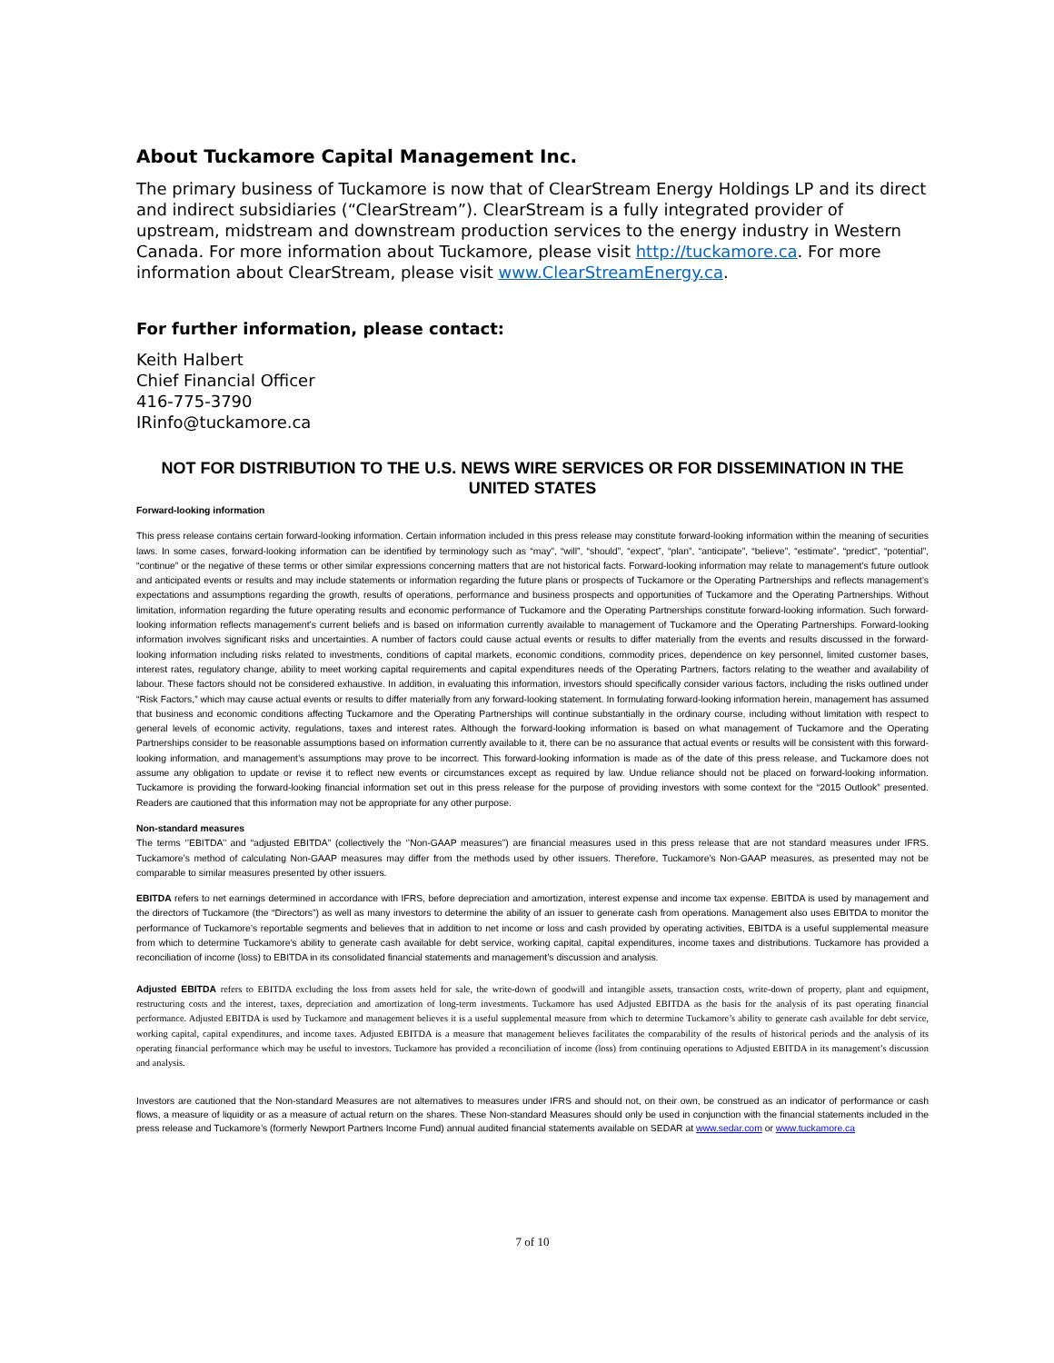About Tuckamore Capital Management Inc.
The primary business of Tuckamore is now that of ClearStream Energy Holdings LP and its direct and indirect subsidiaries (“ClearStream”). ClearStream is a fully integrated provider of upstream, midstream and downstream production services to the energy industry in Western Canada. For more information about Tuckamore, please visit http://tuckamore.ca. For more information about ClearStream, please visit www.ClearStreamEnergy.ca.
For further information, please contact:
Keith Halbert
Chief Financial Officer
416-775-3790
IRinfo@tuckamore.ca
NOT FOR DISTRIBUTION TO THE U.S. NEWS WIRE SERVICES OR FOR DISSEMINATION IN THE UNITED STATES
Forward-looking information
This press release contains certain forward-looking information. Certain information included in this press release may constitute forward-looking information within the meaning of securities laws. In some cases, forward-looking information can be identified by terminology such as “may”, “will”, “should”, “expect”, “plan”, “anticipate”, “believe”, “estimate”, “predict”, “potential”, “continue” or the negative of these terms or other similar expressions concerning matters that are not historical facts. Forward-looking information may relate to management’s future outlook and anticipated events or results and may include statements or information regarding the future plans or prospects of Tuckamore or the Operating Partnerships and reflects management’s expectations and assumptions regarding the growth, results of operations, performance and business prospects and opportunities of Tuckamore and the Operating Partnerships. Without limitation, information regarding the future operating results and economic performance of Tuckamore and the Operating Partnerships constitute forward-looking information. Such forward-looking information reflects management’s current beliefs and is based on information currently available to management of Tuckamore and the Operating Partnerships. Forward-looking information involves significant risks and uncertainties. A number of factors could cause actual events or results to differ materially from the events and results discussed in the forward-looking information including risks related to investments, conditions of capital markets, economic conditions, commodity prices, dependence on key personnel, limited customer bases, interest rates, regulatory change, ability to meet working capital requirements and capital expenditures needs of the Operating Partners, factors relating to the weather and availability of labour. These factors should not be considered exhaustive. In addition, in evaluating this information, investors should specifically consider various factors, including the risks outlined under “Risk Factors,” which may cause actual events or results to differ materially from any forward-looking statement. In formulating forward-looking information herein, management has assumed that business and economic conditions affecting Tuckamore and the Operating Partnerships will continue substantially in the ordinary course, including without limitation with respect to general levels of economic activity, regulations, taxes and interest rates. Although the forward-looking information is based on what management of Tuckamore and the Operating Partnerships consider to be reasonable assumptions based on information currently available to it, there can be no assurance that actual events or results will be consistent with this forward-looking information, and management’s assumptions may prove to be incorrect. This forward-looking information is made as of the date of this press release, and Tuckamore does not assume any obligation to update or revise it to reflect new events or circumstances except as required by law. Undue reliance should not be placed on forward-looking information. Tuckamore is providing the forward-looking financial information set out in this press release for the purpose of providing investors with some context for the “2015 Outlook” presented. Readers are cautioned that this information may not be appropriate for any other purpose.
Non-standard measures
The terms ‘’EBITDA’’ and “adjusted EBITDA” (collectively the ‘’Non-GAAP measures”) are financial measures used in this press release that are not standard measures under IFRS. Tuckamore’s method of calculating Non-GAAP measures may differ from the methods used by other issuers. Therefore, Tuckamore’s Non-GAAP measures, as presented may not be comparable to similar measures presented by other issuers.
EBITDA refers to net earnings determined in accordance with IFRS, before depreciation and amortization, interest expense and income tax expense. EBITDA is used by management and the directors of Tuckamore (the “Directors”) as well as many investors to determine the ability of an issuer to generate cash from operations. Management also uses EBITDA to monitor the performance of Tuckamore’s reportable segments and believes that in addition to net income or loss and cash provided by operating activities, EBITDA is a useful supplemental measure from which to determine Tuckamore’s ability to generate cash available for debt service, working capital, capital expenditures, income taxes and distributions. Tuckamore has provided a reconciliation of income (loss) to EBITDA in its consolidated financial statements and management’s discussion and analysis.
Adjusted EBITDA refers to EBITDA excluding the loss from assets held for sale, the write-down of goodwill and intangible assets, transaction costs, write-down of property, plant and equipment, restructuring costs and the interest, taxes, depreciation and amortization of long-term investments. Tuckamore has used Adjusted EBITDA as the basis for the analysis of its past operating financial performance. Adjusted EBITDA is used by Tuckamore and management believes it is a useful supplemental measure from which to determine Tuckamore’s ability to generate cash available for debt service, working capital, capital expenditures, and income taxes. Adjusted EBITDA is a measure that management believes facilitates the comparability of the results of historical periods and the analysis of its operating financial performance which may be useful to investors. Tuckamore has provided a reconciliation of income (loss) from continuing operations to Adjusted EBITDA in its management’s discussion and analysis.
Investors are cautioned that the Non-standard Measures are not alternatives to measures under IFRS and should not, on their own, be construed as an indicator of performance or cash flows, a measure of liquidity or as a measure of actual return on the shares. These Non-standard Measures should only be used in conjunction with the financial statements included in the press release and Tuckamore’s (formerly Newport Partners Income Fund) annual audited financial statements available on SEDAR at www.sedar.com or www.tuckamore.ca
7 of 10